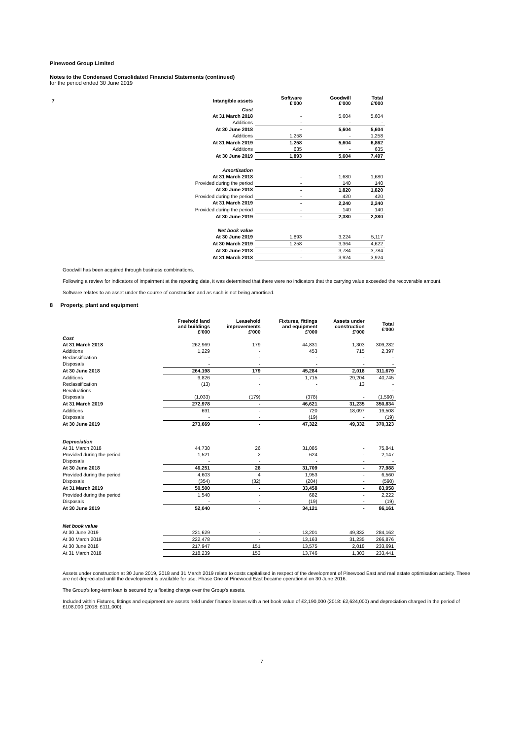Pinewood Group Limited
Notes to the Condensed Consolidated Financial Statements (continued)
for the period ended 30 June 2019
| 7 | Intangible assets | Software £'000 | Goodwill £'000 | Total £'000 |
| --- | --- | --- | --- | --- |
| | Cost | | | |
| | At 31 March 2018 | - | 5,604 | 5,604 |
| | Additions | - | - | - |
| | At 30 June 2018 | - | 5,604 | 5,604 |
| | Additions | 1,258 | - | 1,258 |
| | At 31 March 2019 | 1,258 | 5,604 | 6,862 |
| | Additions | 635 | - | 635 |
| | At 30 June 2019 | 1,893 | 5,604 | 7,497 |
| | Amortisation | | | |
| | At 31 March 2018 | - | 1,680 | 1,680 |
| | Provided during the period | - | 140 | 140 |
| | At 30 June 2018 | - | 1,820 | 1,820 |
| | Provided during the period | - | 420 | 420 |
| | At 31 March 2019 | - | 2,240 | 2,240 |
| | Provided during the period | - | 140 | 140 |
| | At 30 June 2019 | - | 2,380 | 2,380 |
| | Net book value | | | |
| | At 30 June 2019 | 1,893 | 3,224 | 5,117 |
| | At 30 March 2019 | 1,258 | 3,364 | 4,622 |
| | At 30 June 2018 | - | 3,784 | 3,784 |
| | At 31 March 2018 | - | 3,924 | 3,924 |
Goodwill has been acquired through business combinations.
Following a review for indicators of impairment at the reporting date, it was determined that there were no indicators that the carrying value exceeded the recoverable amount.
Software relates to an asset under the course of construction and as such is not being amortised.
8 Property, plant and equipment
| | Freehold land and buildings £'000 | Leasehold improvements £'000 | Fixtures, fittings and equipment £'000 | Assets under construction £'000 | Total £'000 |
| --- | --- | --- | --- | --- | --- |
| Cost | | | | | |
| At 31 March 2018 | 262,969 | 179 | 44,831 | 1,303 | 309,282 |
| Additions | 1,229 | - | 453 | 715 | 2,397 |
| Reclassification | - | - | - | - | - |
| Disposals | - | - | - | - | - |
| At 30 June 2018 | 264,198 | 179 | 45,284 | 2,018 | 311,679 |
| Additions | 9,826 | - | 1,715 | 29,204 | 40,745 |
| Reclassification | (13) | - | - | 13 | - |
| Revaluations | - | - | - | | - |
| Disposals | (1,033) | (179) | (378) | - | (1,590) |
| At 31 March 2019 | 272,978 | - | 46,621 | 31,235 | 350,834 |
| Additions | 691 | - | 720 | 18,097 | 19,508 |
| Disposals | - | - | (19) | - | (19) |
| At 30 June 2019 | 273,669 | - | 47,322 | 49,332 | 370,323 |
| Depreciation | | | | | |
| At 31 March 2018 | 44,730 | 26 | 31,085 | - | 75,841 |
| Provided during the period | 1,521 | 2 | 624 | - | 2,147 |
| Disposals | - | - | - | - | - |
| At 30 June 2018 | 46,251 | 28 | 31,709 | - | 77,988 |
| Provided during the period | 4,603 | 4 | 1,953 | - | 6,560 |
| Disposals | (354) | (32) | (204) | - | (590) |
| At 31 March 2019 | 50,500 | - | 33,458 | - | 83,958 |
| Provided during the period | 1,540 | - | 682 | - | 2,222 |
| Disposals | - | - | (19) | - | (19) |
| At 30 June 2019 | 52,040 | - | 34,121 | - | 86,161 |
| Net book value | | | | | |
| At 30 June 2019 | 221,629 | - | 13,201 | 49,332 | 284,162 |
| At 30 March 2019 | 222,478 | - | 13,163 | 31,235 | 266,876 |
| At 30 June 2018 | 217,947 | 151 | 13,575 | 2,018 | 233,691 |
| At 31 March 2018 | 218,239 | 153 | 13,746 | 1,303 | 233,441 |
Assets under construction at 30 June 2019, 2018 and 31 March 2019 relate to costs capitalised in respect of the development of Pinewood East and real estate optimisation activity. These are not depreciated until the development is available for use. Phase One of Pinewood East became operational on 30 June 2016.
The Group's long-term loan is secured by a floating charge over the Group's assets.
Included within Fixtures, fittings and equipment are assets held under finance leases with a net book value of £2,190,000 (2018: £2,624,000) and depreciation charged in the period of £108,000 (2018: £111,000).
7